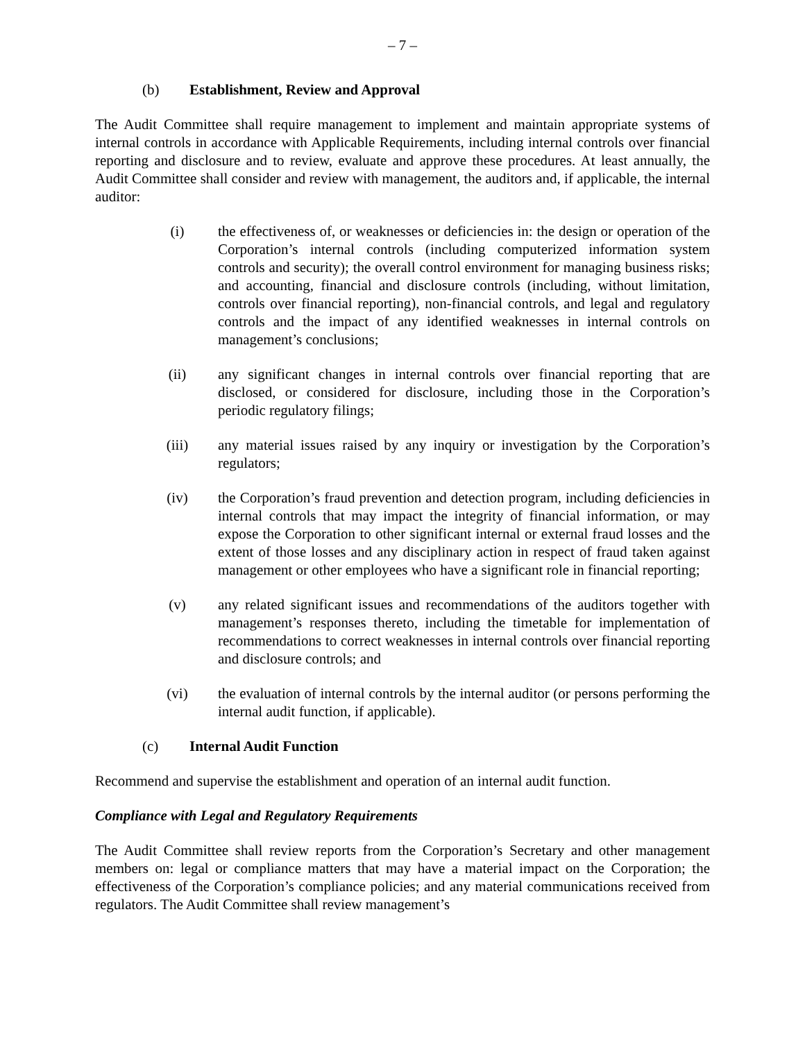– 7 –
(b) Establishment, Review and Approval
The Audit Committee shall require management to implement and maintain appropriate systems of internal controls in accordance with Applicable Requirements, including internal controls over financial reporting and disclosure and to review, evaluate and approve these procedures. At least annually, the Audit Committee shall consider and review with management, the auditors and, if applicable, the internal auditor:
(i) the effectiveness of, or weaknesses or deficiencies in: the design or operation of the Corporation’s internal controls (including computerized information system controls and security); the overall control environment for managing business risks; and accounting, financial and disclosure controls (including, without limitation, controls over financial reporting), non-financial controls, and legal and regulatory controls and the impact of any identified weaknesses in internal controls on management’s conclusions;
(ii) any significant changes in internal controls over financial reporting that are disclosed, or considered for disclosure, including those in the Corporation’s periodic regulatory filings;
(iii) any material issues raised by any inquiry or investigation by the Corporation’s regulators;
(iv) the Corporation’s fraud prevention and detection program, including deficiencies in internal controls that may impact the integrity of financial information, or may expose the Corporation to other significant internal or external fraud losses and the extent of those losses and any disciplinary action in respect of fraud taken against management or other employees who have a significant role in financial reporting;
(v) any related significant issues and recommendations of the auditors together with management’s responses thereto, including the timetable for implementation of recommendations to correct weaknesses in internal controls over financial reporting and disclosure controls; and
(vi) the evaluation of internal controls by the internal auditor (or persons performing the internal audit function, if applicable).
(c) Internal Audit Function
Recommend and supervise the establishment and operation of an internal audit function.
Compliance with Legal and Regulatory Requirements
The Audit Committee shall review reports from the Corporation’s Secretary and other management members on: legal or compliance matters that may have a material impact on the Corporation; the effectiveness of the Corporation’s compliance policies; and any material communications received from regulators. The Audit Committee shall review management’s